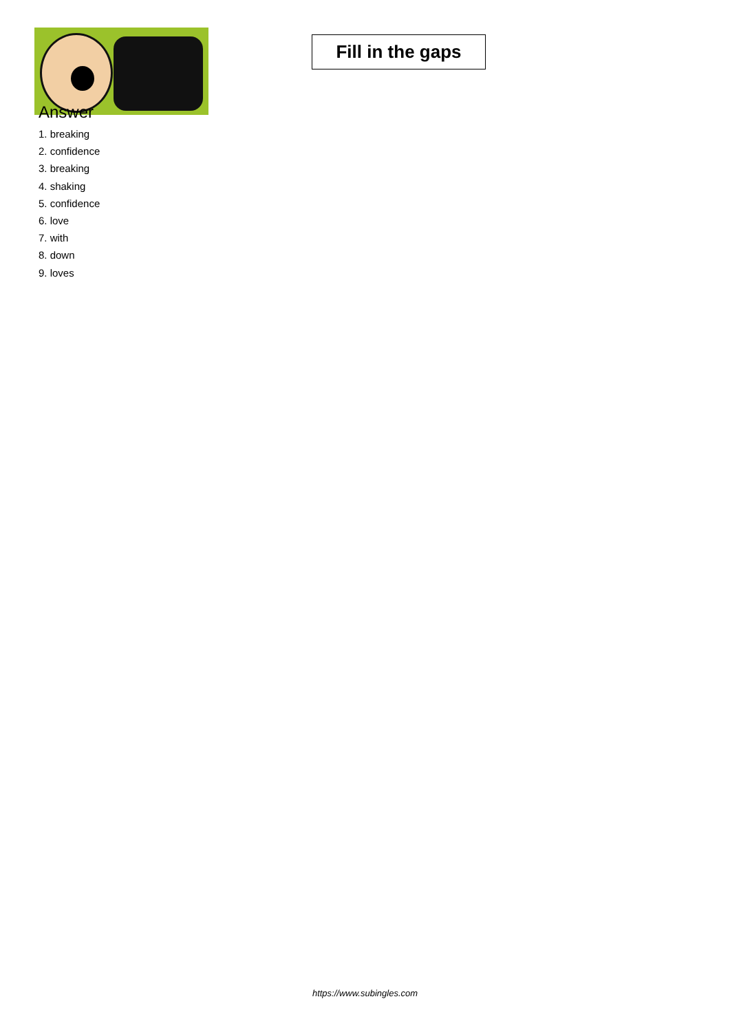Fill in the gaps
Answer
1. breaking
2. confidence
3. breaking
4. shaking
5. confidence
6. love
7. with
8. down
9. loves
https://www.subingles.com